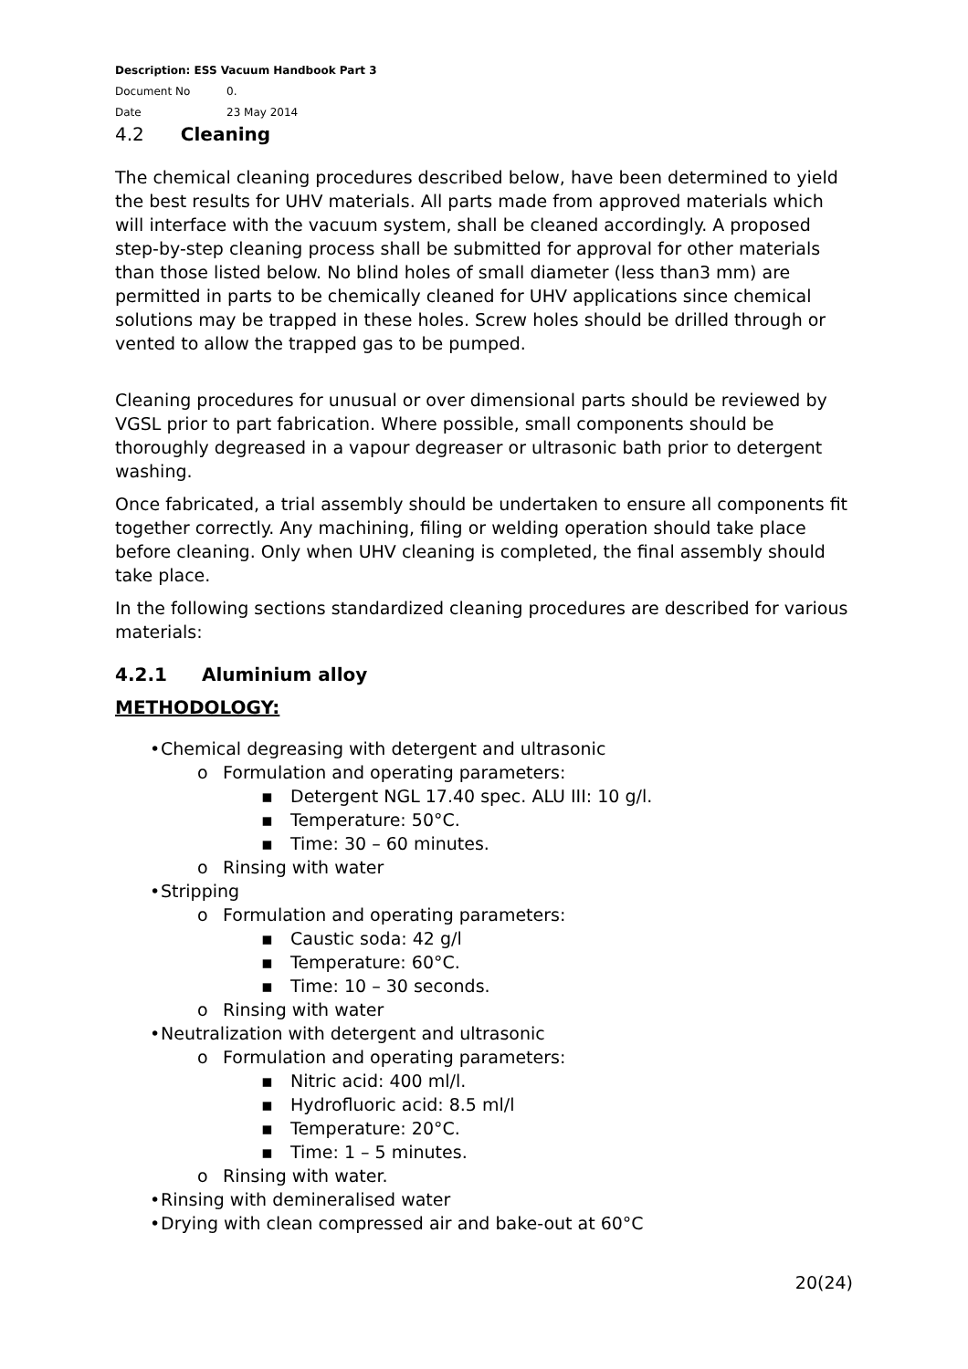Description: ESS Vacuum Handbook Part 3
Document No 0.
Date 23 May 2014
4.2 Cleaning
The chemical cleaning procedures described below, have been determined to yield the best results for UHV materials. All parts made from approved materials which will interface with the vacuum system, shall be cleaned accordingly. A proposed step-by-step cleaning process shall be submitted for approval for other materials than those listed below. No blind holes of small diameter (less than3 mm) are permitted in parts to be chemically cleaned for UHV applications since chemical solutions may be trapped in these holes. Screw holes should be drilled through or vented to allow the trapped gas to be pumped.
Cleaning procedures for unusual or over dimensional parts should be reviewed by VGSL prior to part fabrication. Where possible, small components should be thoroughly degreased in a vapour degreaser or ultrasonic bath prior to detergent washing.
Once fabricated, a trial assembly should be undertaken to ensure all components fit together correctly. Any machining, filing or welding operation should take place before cleaning. Only when UHV cleaning is completed, the final assembly should take place.
In the following sections standardized cleaning procedures are described for various materials:
4.2.1 Aluminium alloy
METHODOLOGY:
• Chemical degreasing with detergent and ultrasonic
o Formulation and operating parameters:
▪ Detergent NGL 17.40 spec. ALU III: 10 g/l.
▪ Temperature: 50°C.
▪ Time: 30 – 60 minutes.
o Rinsing with water
• Stripping
o Formulation and operating parameters:
▪ Caustic soda: 42 g/l
▪ Temperature: 60°C.
▪ Time: 10 – 30 seconds.
o Rinsing with water
• Neutralization with detergent and ultrasonic
o Formulation and operating parameters:
▪ Nitric acid: 400 ml/l.
▪ Hydrofluoric acid: 8.5 ml/l
▪ Temperature: 20°C.
▪ Time: 1 – 5 minutes.
o Rinsing with water.
• Rinsing with demineralised water
• Drying with clean compressed air and bake-out at 60°C
20(24)